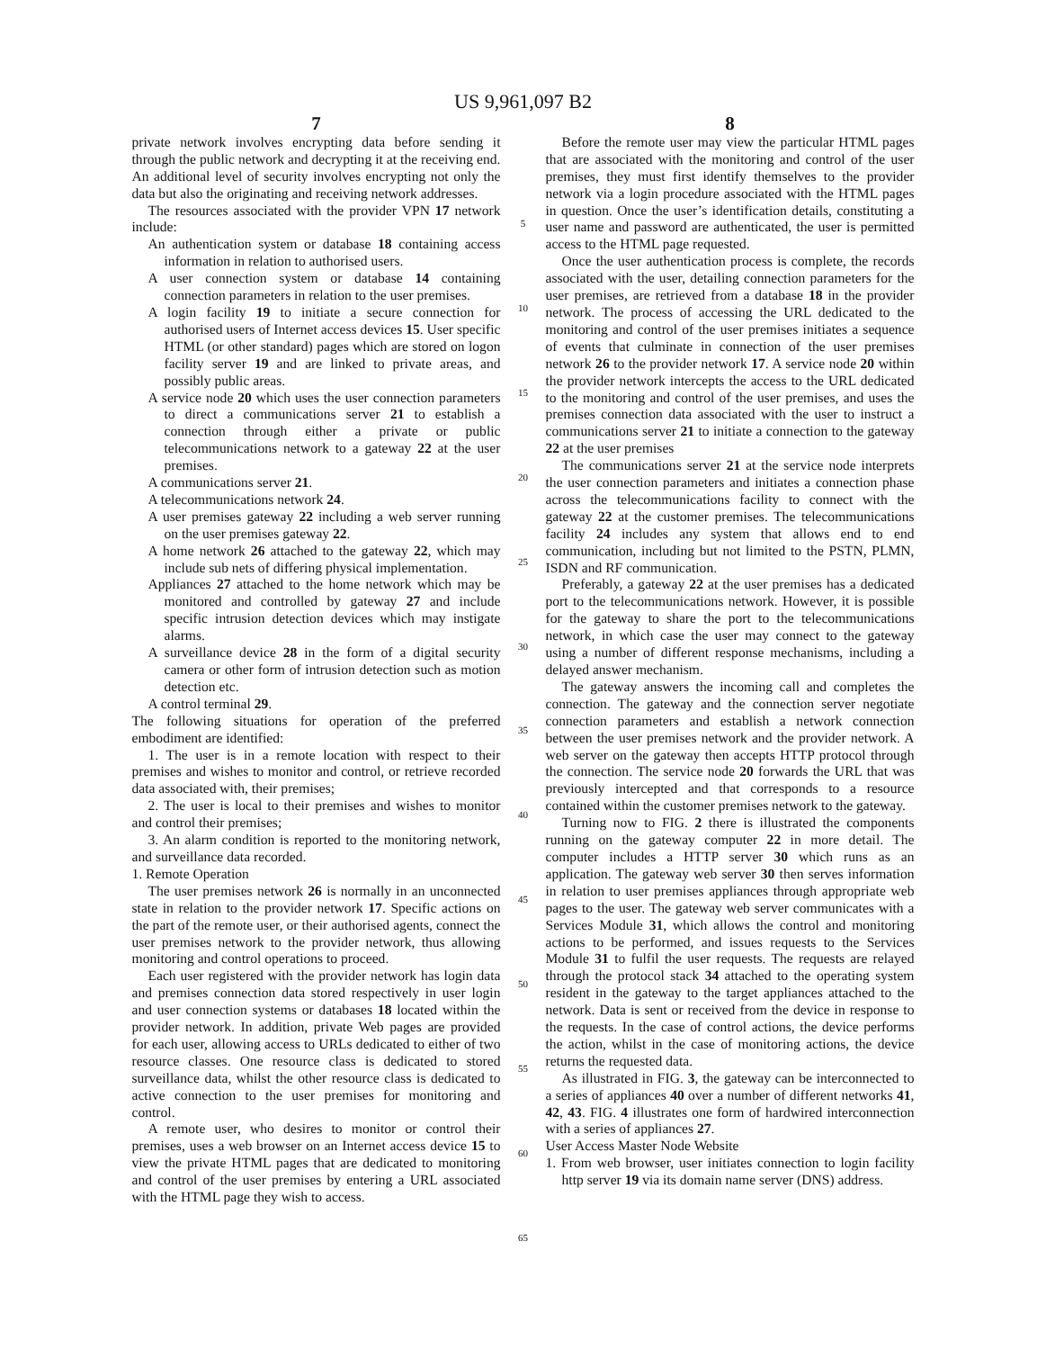US 9,961,097 B2
7
private network involves encrypting data before sending it through the public network and decrypting it at the receiving end. An additional level of security involves encrypting not only the data but also the originating and receiving network addresses.
The resources associated with the provider VPN 17 network include:
An authentication system or database 18 containing access information in relation to authorised users.
A user connection system or database 14 containing connection parameters in relation to the user premises.
A login facility 19 to initiate a secure connection for authorised users of Internet access devices 15. User specific HTML (or other standard) pages which are stored on logon facility server 19 and are linked to private areas, and possibly public areas.
A service node 20 which uses the user connection parameters to direct a communications server 21 to establish a connection through either a private or public telecommunications network to a gateway 22 at the user premises.
A communications server 21.
A telecommunications network 24.
A user premises gateway 22 including a web server running on the user premises gateway 22.
A home network 26 attached to the gateway 22, which may include sub nets of differing physical implementation.
Appliances 27 attached to the home network which may be monitored and controlled by gateway 27 and include specific intrusion detection devices which may instigate alarms.
A surveillance device 28 in the form of a digital security camera or other form of intrusion detection such as motion detection etc.
A control terminal 29.
The following situations for operation of the preferred embodiment are identified:
1. The user is in a remote location with respect to their premises and wishes to monitor and control, or retrieve recorded data associated with, their premises;
2. The user is local to their premises and wishes to monitor and control their premises;
3. An alarm condition is reported to the monitoring network, and surveillance data recorded.
1. Remote Operation
The user premises network 26 is normally in an unconnected state in relation to the provider network 17. Specific actions on the part of the remote user, or their authorised agents, connect the user premises network to the provider network, thus allowing monitoring and control operations to proceed.
Each user registered with the provider network has login data and premises connection data stored respectively in user login and user connection systems or databases 18 located within the provider network. In addition, private Web pages are provided for each user, allowing access to URLs dedicated to either of two resource classes. One resource class is dedicated to stored surveillance data, whilst the other resource class is dedicated to active connection to the user premises for monitoring and control.
A remote user, who desires to monitor or control their premises, uses a web browser on an Internet access device 15 to view the private HTML pages that are dedicated to monitoring and control of the user premises by entering a URL associated with the HTML page they wish to access.
5
10
15
20
25
30
35
40
45
50
55
60
65
8
Before the remote user may view the particular HTML pages that are associated with the monitoring and control of the user premises, they must first identify themselves to the provider network via a login procedure associated with the HTML pages in question. Once the user’s identification details, constituting a user name and password are authenticated, the user is permitted access to the HTML page requested.
Once the user authentication process is complete, the records associated with the user, detailing connection parameters for the user premises, are retrieved from a database 18 in the provider network. The process of accessing the URL dedicated to the monitoring and control of the user premises initiates a sequence of events that culminate in connection of the user premises network 26 to the provider network 17. A service node 20 within the provider network intercepts the access to the URL dedicated to the monitoring and control of the user premises, and uses the premises connection data associated with the user to instruct a communications server 21 to initiate a connection to the gateway 22 at the user premises
The communications server 21 at the service node interprets the user connection parameters and initiates a connection phase across the telecommunications facility to connect with the gateway 22 at the customer premises. The telecommunications facility 24 includes any system that allows end to end communication, including but not limited to the PSTN, PLMN, ISDN and RF communication.
Preferably, a gateway 22 at the user premises has a dedicated port to the telecommunications network. However, it is possible for the gateway to share the port to the telecommunications network, in which case the user may connect to the gateway using a number of different response mechanisms, including a delayed answer mechanism.
The gateway answers the incoming call and completes the connection. The gateway and the connection server negotiate connection parameters and establish a network connection between the user premises network and the provider network. A web server on the gateway then accepts HTTP protocol through the connection. The service node 20 forwards the URL that was previously intercepted and that corresponds to a resource contained within the customer premises network to the gateway.
Turning now to FIG. 2 there is illustrated the components running on the gateway computer 22 in more detail. The computer includes a HTTP server 30 which runs as an application. The gateway web server 30 then serves information in relation to user premises appliances through appropriate web pages to the user. The gateway web server communicates with a Services Module 31, which allows the control and monitoring actions to be performed, and issues requests to the Services Module 31 to fulfil the user requests. The requests are relayed through the protocol stack 34 attached to the operating system resident in the gateway to the target appliances attached to the network. Data is sent or received from the device in response to the requests. In the case of control actions, the device performs the action, whilst in the case of monitoring actions, the device returns the requested data.
As illustrated in FIG. 3, the gateway can be interconnected to a series of appliances 40 over a number of different networks 41, 42, 43. FIG. 4 illustrates one form of hardwired interconnection with a series of appliances 27.
User Access Master Node Website
1. From web browser, user initiates connection to login facility http server 19 via its domain name server (DNS) address.